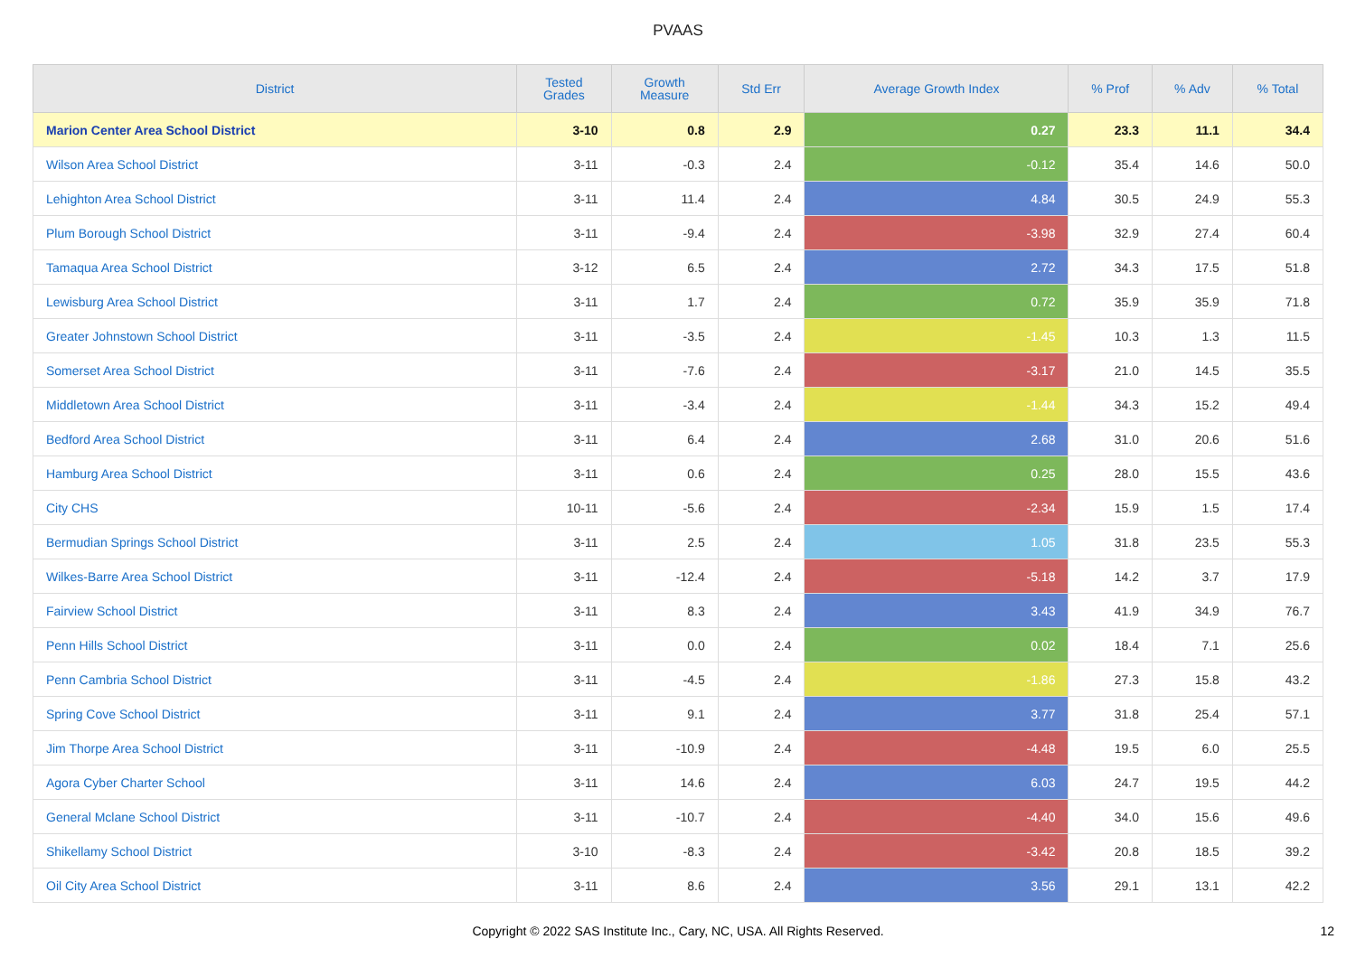PVAAS
| District | Tested Grades | Growth Measure | Std Err | Average Growth Index | % Prof | % Adv | % Total |
| --- | --- | --- | --- | --- | --- | --- | --- |
| Marion Center Area School District | 3-10 | 0.8 | 2.9 | 0.27 | 23.3 | 11.1 | 34.4 |
| Wilson Area School District | 3-11 | -0.3 | 2.4 | -0.12 | 35.4 | 14.6 | 50.0 |
| Lehighton Area School District | 3-11 | 11.4 | 2.4 | 4.84 | 30.5 | 24.9 | 55.3 |
| Plum Borough School District | 3-11 | -9.4 | 2.4 | -3.98 | 32.9 | 27.4 | 60.4 |
| Tamaqua Area School District | 3-12 | 6.5 | 2.4 | 2.72 | 34.3 | 17.5 | 51.8 |
| Lewisburg Area School District | 3-11 | 1.7 | 2.4 | 0.72 | 35.9 | 35.9 | 71.8 |
| Greater Johnstown School District | 3-11 | -3.5 | 2.4 | -1.45 | 10.3 | 1.3 | 11.5 |
| Somerset Area School District | 3-11 | -7.6 | 2.4 | -3.17 | 21.0 | 14.5 | 35.5 |
| Middletown Area School District | 3-11 | -3.4 | 2.4 | -1.44 | 34.3 | 15.2 | 49.4 |
| Bedford Area School District | 3-11 | 6.4 | 2.4 | 2.68 | 31.0 | 20.6 | 51.6 |
| Hamburg Area School District | 3-11 | 0.6 | 2.4 | 0.25 | 28.0 | 15.5 | 43.6 |
| City CHS | 10-11 | -5.6 | 2.4 | -2.34 | 15.9 | 1.5 | 17.4 |
| Bermudian Springs School District | 3-11 | 2.5 | 2.4 | 1.05 | 31.8 | 23.5 | 55.3 |
| Wilkes-Barre Area School District | 3-11 | -12.4 | 2.4 | -5.18 | 14.2 | 3.7 | 17.9 |
| Fairview School District | 3-11 | 8.3 | 2.4 | 3.43 | 41.9 | 34.9 | 76.7 |
| Penn Hills School District | 3-11 | 0.0 | 2.4 | 0.02 | 18.4 | 7.1 | 25.6 |
| Penn Cambria School District | 3-11 | -4.5 | 2.4 | -1.86 | 27.3 | 15.8 | 43.2 |
| Spring Cove School District | 3-11 | 9.1 | 2.4 | 3.77 | 31.8 | 25.4 | 57.1 |
| Jim Thorpe Area School District | 3-11 | -10.9 | 2.4 | -4.48 | 19.5 | 6.0 | 25.5 |
| Agora Cyber Charter School | 3-11 | 14.6 | 2.4 | 6.03 | 24.7 | 19.5 | 44.2 |
| General Mclane School District | 3-11 | -10.7 | 2.4 | -4.40 | 34.0 | 15.6 | 49.6 |
| Shikellamy School District | 3-10 | -8.3 | 2.4 | -3.42 | 20.8 | 18.5 | 39.2 |
| Oil City Area School District | 3-11 | 8.6 | 2.4 | 3.56 | 29.1 | 13.1 | 42.2 |
Copyright © 2022 SAS Institute Inc., Cary, NC, USA. All Rights Reserved. 12